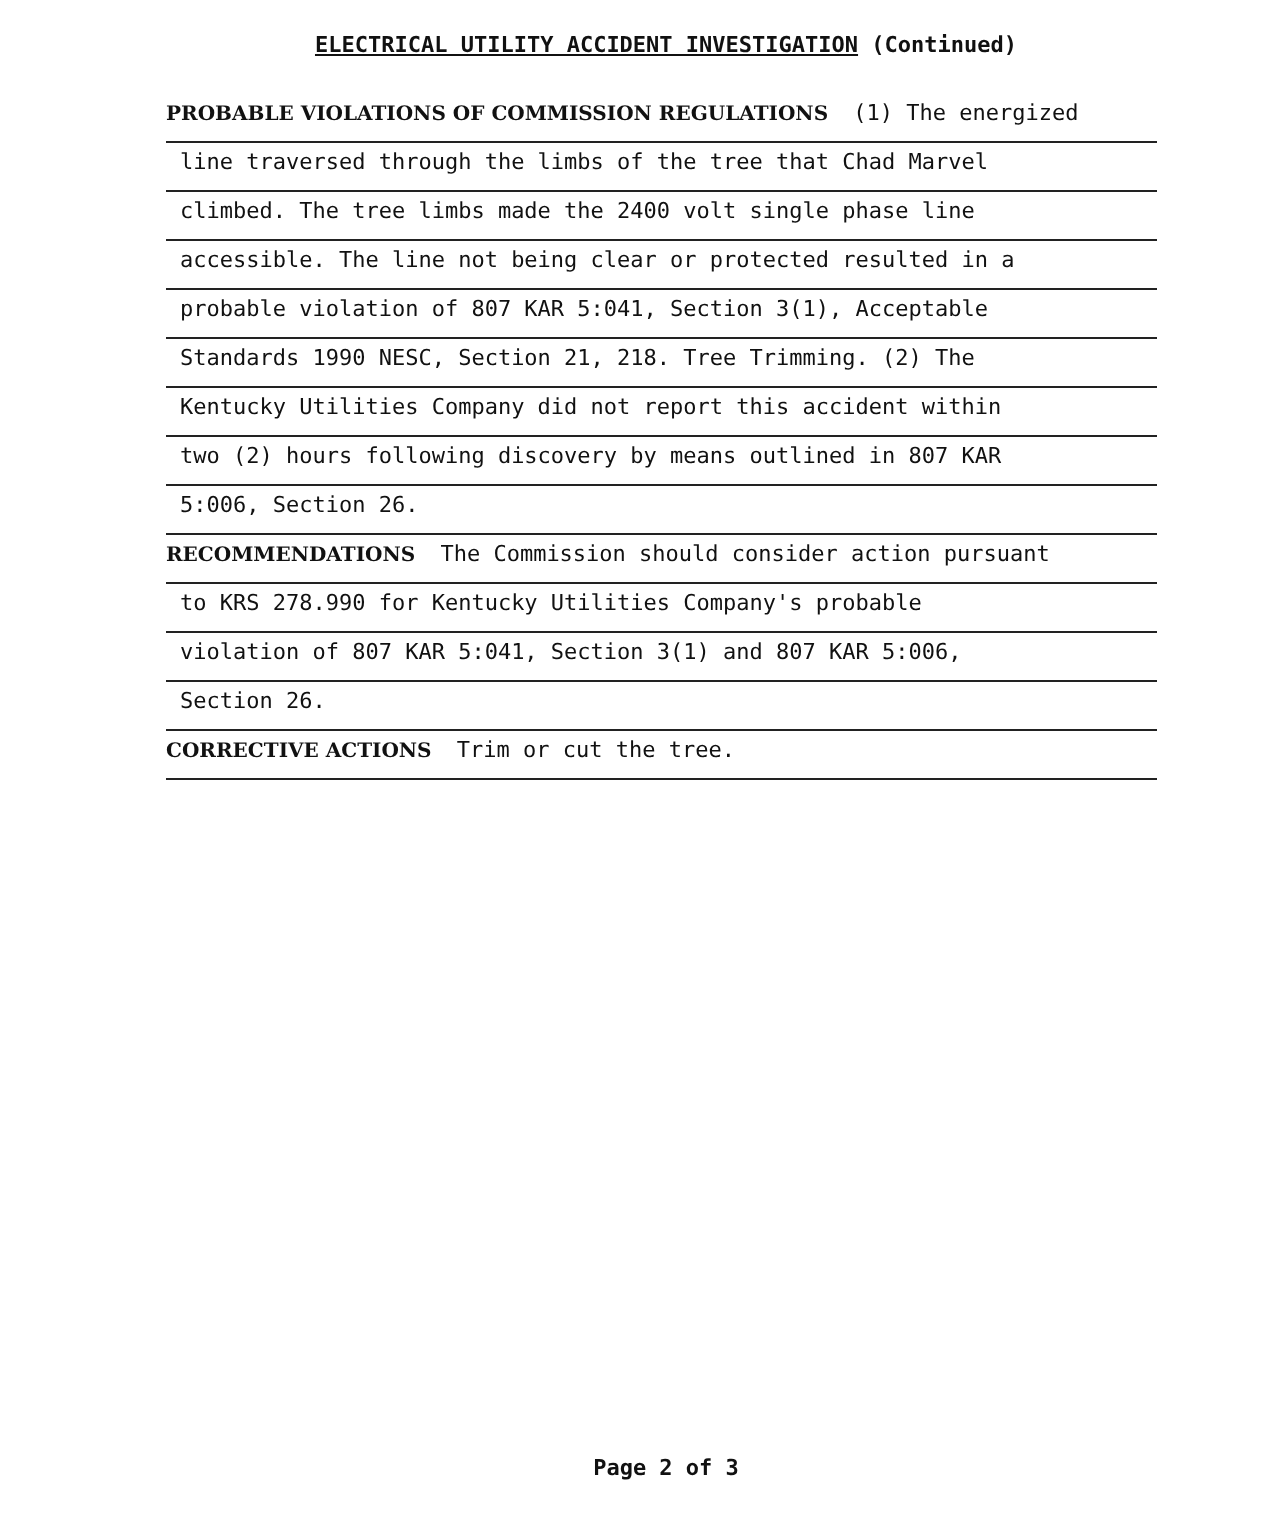ELECTRICAL UTILITY ACCIDENT INVESTIGATION (Continued)
PROBABLE VIOLATIONS OF COMMISSION REGULATIONS (1) The energized
line traversed through the limbs of the tree that Chad Marvel
climbed. The tree limbs made the 2400 volt single phase line
accessible. The line not being clear or protected resulted in a
probable violation of 807 KAR 5:041, Section 3(1), Acceptable
Standards 1990 NESC, Section 21, 218. Tree Trimming. (2) The
Kentucky Utilities Company did not report this accident within
two (2) hours following discovery by means outlined in 807 KAR
5:006, Section 26.
RECOMMENDATIONS The Commission should consider action pursuant
to KRS 278.990 for Kentucky Utilities Company's probable
violation of 807 KAR 5:041, Section 3(1) and 807 KAR 5:006,
Section 26.
CORRECTIVE ACTIONS Trim or cut the tree.
Page 2 of 3